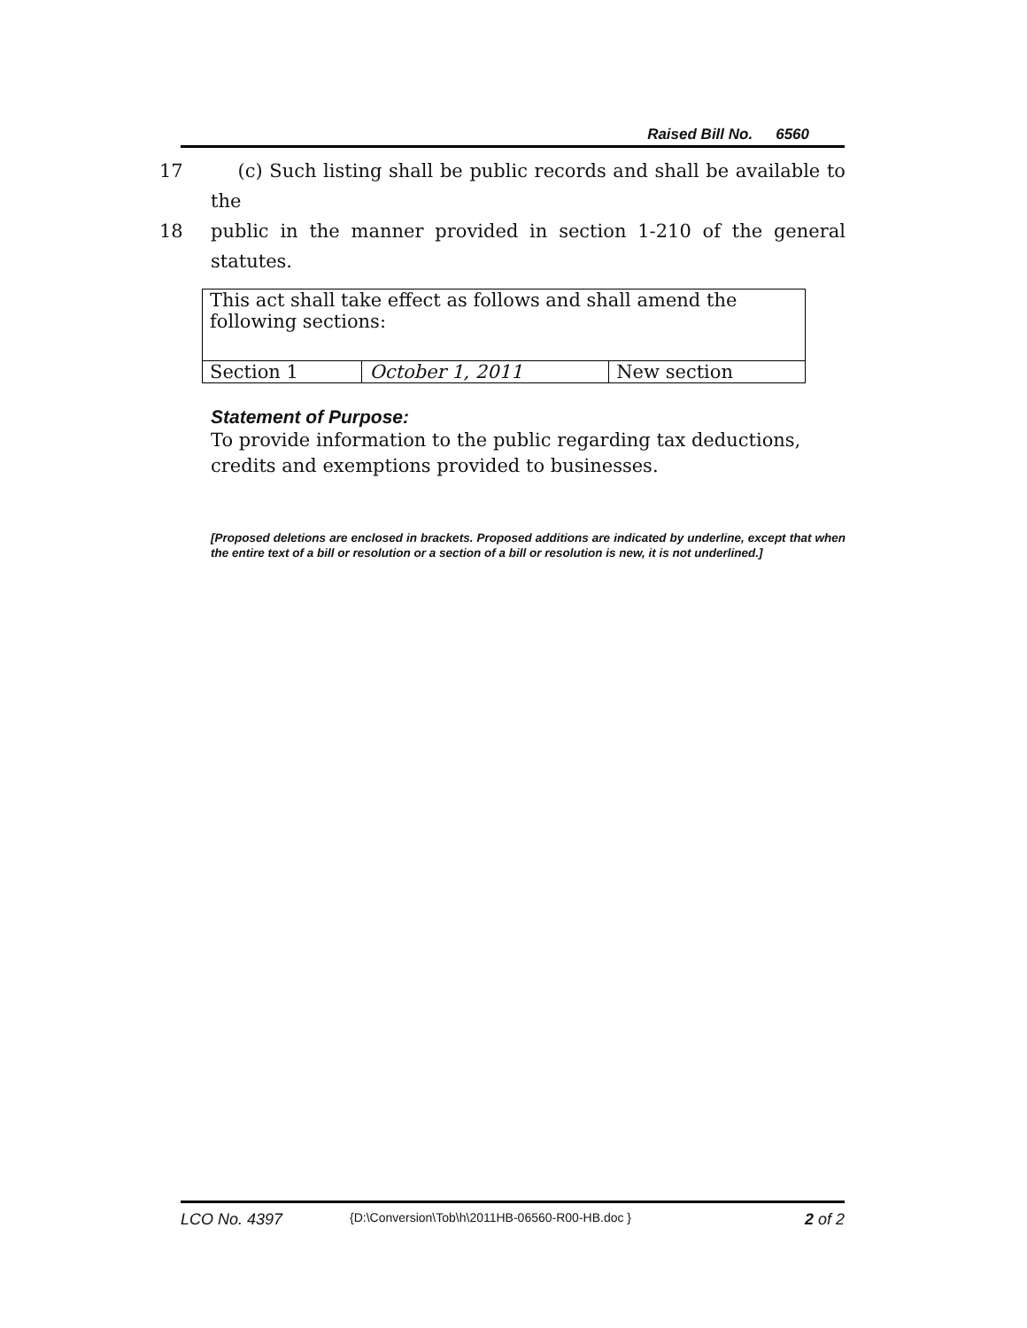Raised Bill No. 6560
17 (c) Such listing shall be public records and shall be available to the
18 public in the manner provided in section 1-210 of the general statutes.
| This act shall take effect as follows and shall amend the following sections: | | |
| Section 1 | October 1, 2011 | New section |
Statement of Purpose:
To provide information to the public regarding tax deductions, credits and exemptions provided to businesses.
[Proposed deletions are enclosed in brackets. Proposed additions are indicated by underline, except that when the entire text of a bill or resolution or a section of a bill or resolution is new, it is not underlined.]
LCO No. 4397 {D:\Conversion\Tob\h\2011HB-06560-R00-HB.doc } 2 of 2